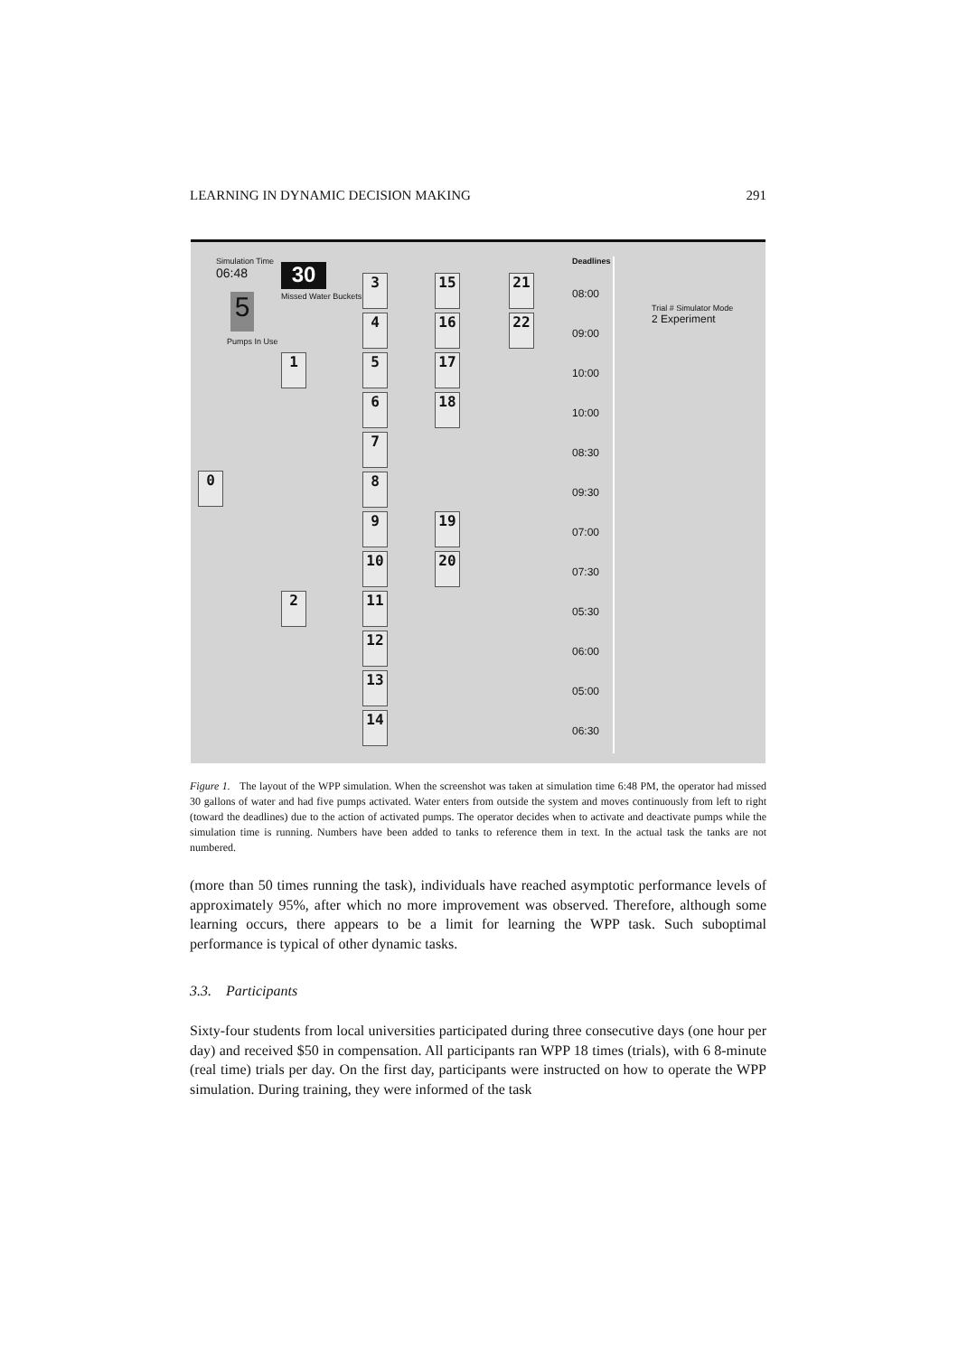LEARNING IN DYNAMIC DECISION MAKING 291
Simulation Time
06:48
30
Missed Water Buckets
5
Pumps In Use
Trial # Simulator Mode
2 Experiment
Deadlines
0
1
2
3 15 21
4 16 22
5 17
6 18
7
8
9 19
10 20
11
12
13
14
08:00
09:00
10:00
10:00
08:30
09:30
07:00
07:30
05:30
06:00
05:00
06:30
Figure 1. The layout of the WPP simulation. When the screenshot was taken at simulation time 6:48 PM, the operator had missed 30 gallons of water and had five pumps activated. Water enters from outside the system and moves continuously from left to right (toward the deadlines) due to the action of activated pumps. The operator decides when to activate and deactivate pumps while the simulation time is running. Numbers have been added to tanks to reference them in text. In the actual task the tanks are not numbered.
(more than 50 times running the task), individuals have reached asymptotic performance levels of approximately 95%, after which no more improvement was observed. Therefore, although some learning occurs, there appears to be a limit for learning the WPP task. Such suboptimal performance is typical of other dynamic tasks.
3.3. Participants
Sixty-four students from local universities participated during three consecutive days (one hour per day) and received $50 in compensation. All participants ran WPP 18 times (trials), with 6 8-minute (real time) trials per day. On the first day, participants were instructed on how to operate the WPP simulation. During training, they were informed of the task